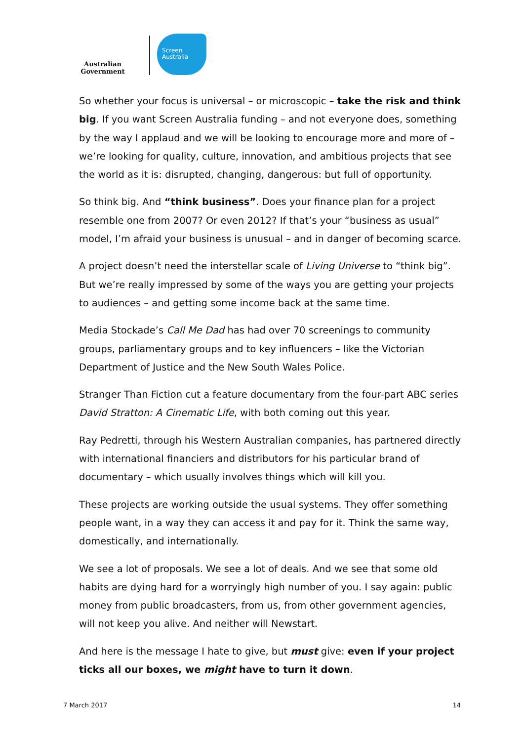Australian Government
Screen
Australia
So whether your focus is universal – or microscopic – take the risk and think big. If you want Screen Australia funding – and not everyone does, something by the way I applaud and we will be looking to encourage more and more of – we’re looking for quality, culture, innovation, and ambitious projects that see the world as it is: disrupted, changing, dangerous: but full of opportunity.
So think big. And “think business”. Does your finance plan for a project resemble one from 2007? Or even 2012? If that’s your “business as usual” model, I’m afraid your business is unusual – and in danger of becoming scarce.
A project doesn’t need the interstellar scale of Living Universe to “think big”. But we’re really impressed by some of the ways you are getting your projects to audiences – and getting some income back at the same time.
Media Stockade’s Call Me Dad has had over 70 screenings to community groups, parliamentary groups and to key influencers – like the Victorian Department of Justice and the New South Wales Police.
Stranger Than Fiction cut a feature documentary from the four-part ABC series David Stratton: A Cinematic Life, with both coming out this year.
Ray Pedretti, through his Western Australian companies, has partnered directly with international financiers and distributors for his particular brand of documentary – which usually involves things which will kill you.
These projects are working outside the usual systems. They offer something people want, in a way they can access it and pay for it. Think the same way, domestically, and internationally.
We see a lot of proposals. We see a lot of deals. And we see that some old habits are dying hard for a worryingly high number of you. I say again: public money from public broadcasters, from us, from other government agencies, will not keep you alive. And neither will Newstart.
And here is the message I hate to give, but must give: even if your project ticks all our boxes, we might have to turn it down.
7 March 2017 14